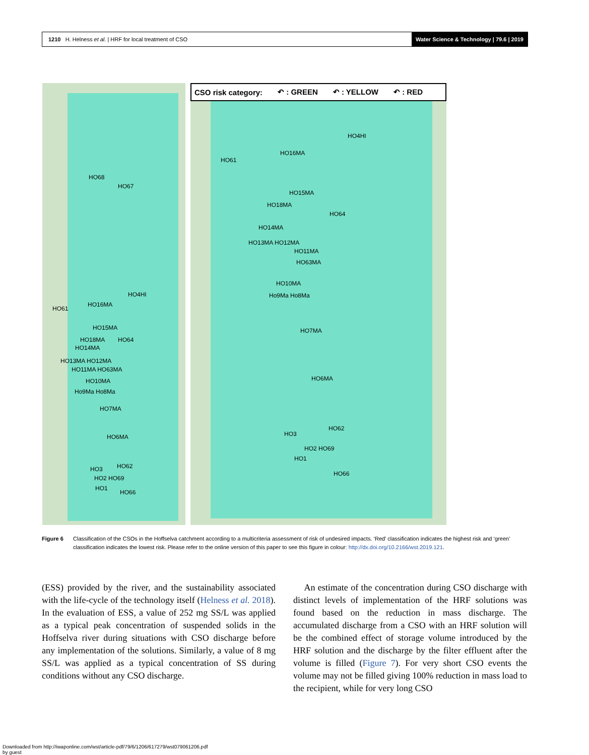1210 H. Helness et al. | HRF for local treatment of CSO
Water Science & Technology | 79.6 | 2019
HO68
HO67
HO4HI
HO16MA
HO61
HO15MA
HO18MA HO64
HO14MA
HO13MA HO12MA
HO11MA HO63MA
HO10MA
Ho9Ma Ho8Ma
HO7MA
HO6MA
HO3 HO62
HO2 HO69
HO1
HO66
CSO risk category: ↶ : GREEN ↶ : YELLOW ↶ : RED
HO4HI
HO16MA
HO61
HO15MA
HO18MA
HO64
HO14MA
HO13MA HO12MA
HO11MA
HO63MA
HO10MA
Ho9Ma Ho8Ma
HO7MA
HO6MA
HO62
HO3
HO2 HO69
HO1
HO66
Figure 6 Classification of the CSOs in the Hoffselva catchment according to a multicriteria assessment of risk of undesired impacts. ‘Red’ classification indicates the highest risk and ‘green’ classification indicates the lowest risk. Please refer to the online version of this paper to see this figure in colour: http://dx.doi.org/10.2166/wst.2019.121.
(ESS) provided by the river, and the sustainability associated with the life-cycle of the technology itself (Helness et al. 2018). In the evaluation of ESS, a value of 252 mg SS/L was applied as a typical peak concentration of suspended solids in the Hoffselva river during situations with CSO discharge before any implementation of the solutions. Similarly, a value of 8 mg SS/L was applied as a typical concentration of SS during conditions without any CSO discharge.
An estimate of the concentration during CSO discharge with distinct levels of implementation of the HRF solutions was found based on the reduction in mass discharge. The accumulated discharge from a CSO with an HRF solution will be the combined effect of storage volume introduced by the HRF solution and the discharge by the filter effluent after the volume is filled (Figure 7). For very short CSO events the volume may not be filled giving 100% reduction in mass load to the recipient, while for very long CSO
Downloaded from http://iwaponline.com/wst/article-pdf/79/6/1206/617279/wst079061206.pdf
by guest